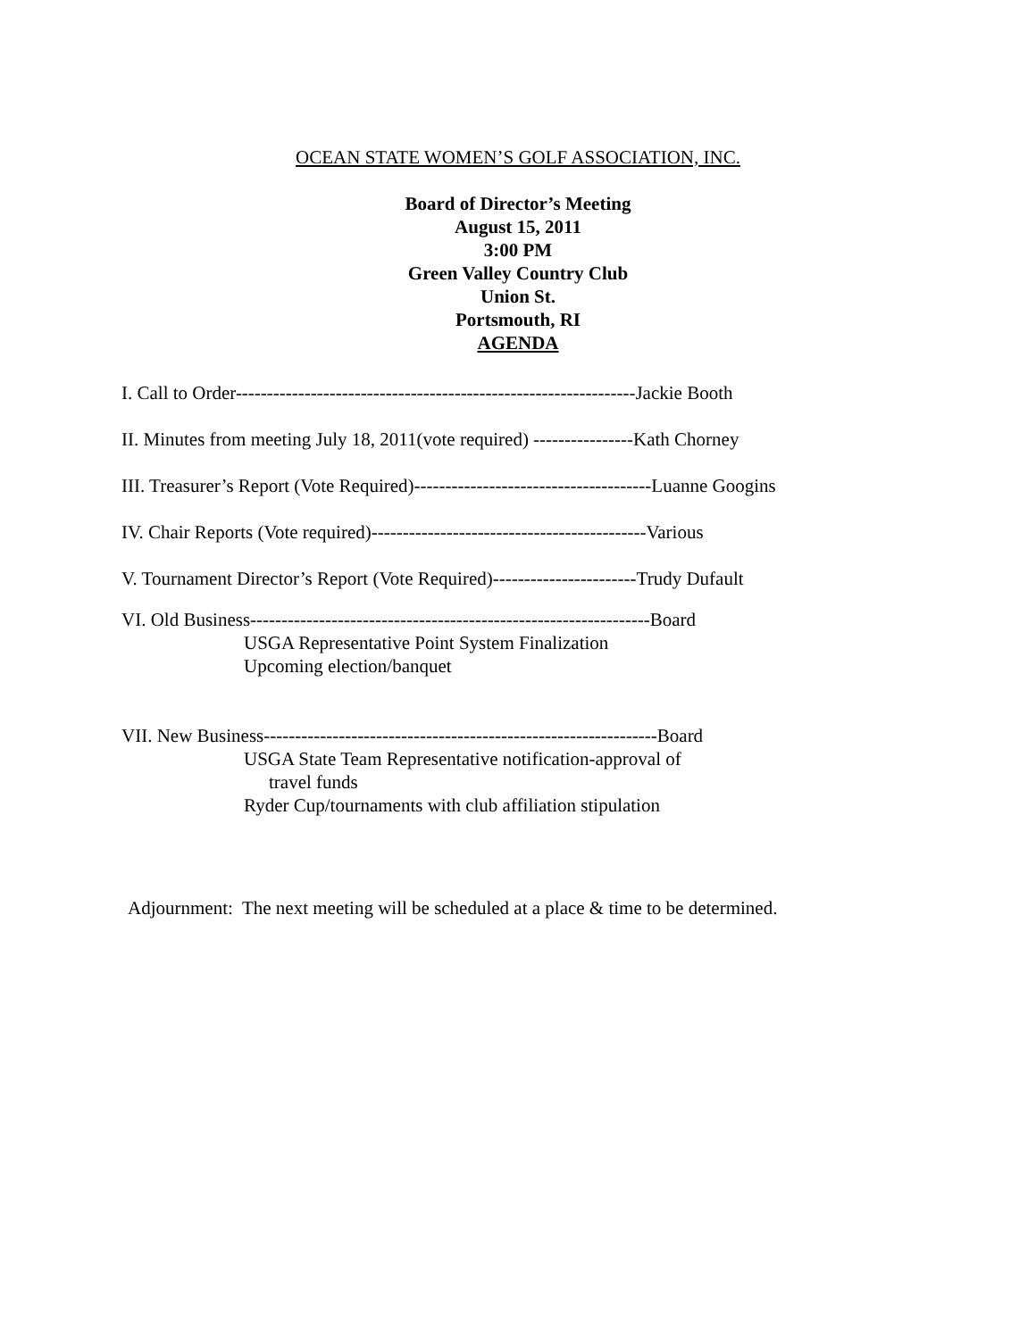OCEAN STATE WOMEN’S GOLF ASSOCIATION, INC.
Board of Director’s Meeting
August 15, 2011
3:00 PM
Green Valley Country Club
Union St.
Portsmouth, RI
AGENDA
I. Call to Order----------------------------------------------------------------Jackie Booth
II. Minutes from meeting July 18, 2011(vote required) ----------------Kath Chorney
III. Treasurer’s Report (Vote Required)--------------------------------------Luanne Googins
IV. Chair Reports (Vote required)--------------------------------------------Various
V. Tournament Director’s Report (Vote Required)-----------------------Trudy Dufault
VI. Old Business----------------------------------------------------------------Board
USGA Representative Point System Finalization
Upcoming election/banquet
VII. New Business---------------------------------------------------------------Board
USGA State Team Representative notification-approval of
travel funds
Ryder Cup/tournaments with club affiliation stipulation
Adjournment: The next meeting will be scheduled at a place & time to be determined.